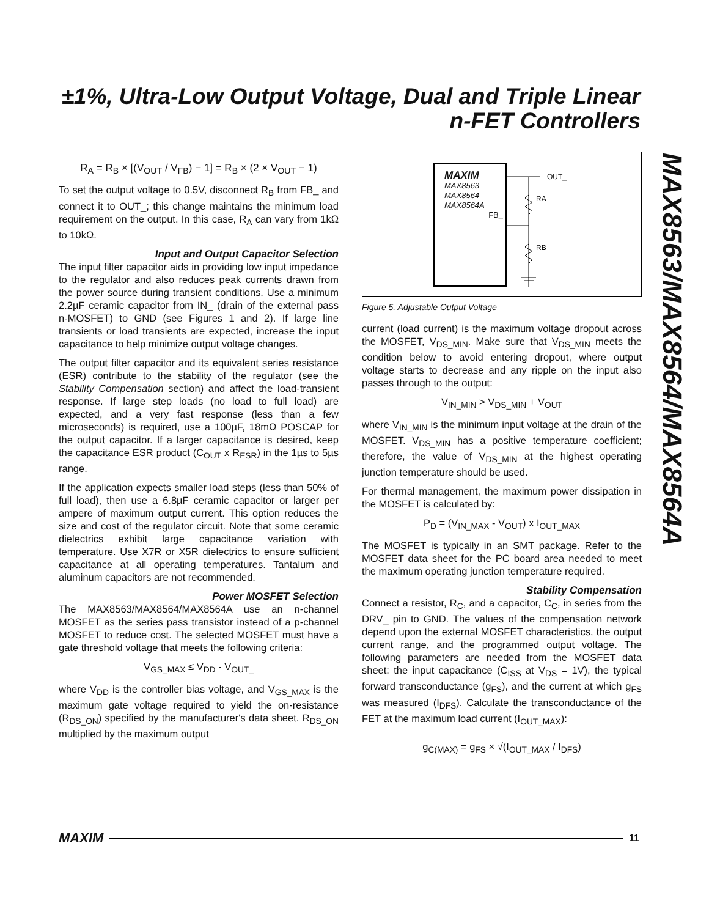±1%, Ultra-Low Output Voltage, Dual and Triple Linear n-FET Controllers
MAX8563/MAX8564/MAX8564A
R<sub>A</sub> = R<sub>B</sub> × [(V<sub>OUT</sub> / V<sub>FB</sub>) − 1] = R<sub>B</sub> × (2 × V<sub>OUT</sub> − 1)
To set the output voltage to 0.5V, disconnect R<sub>B</sub> from FB_ and connect it to OUT_; this change maintains the minimum load requirement on the output. In this case, R<sub>A</sub> can vary from 1kΩ to 10kΩ.
Input and Output Capacitor Selection
The input filter capacitor aids in providing low input impedance to the regulator and also reduces peak currents drawn from the power source during transient conditions. Use a minimum 2.2µF ceramic capacitor from IN_ (drain of the external pass n-MOSFET) to GND (see Figures 1 and 2). If large line transients or load transients are expected, increase the input capacitance to help minimize output voltage changes.
The output filter capacitor and its equivalent series resistance (ESR) contribute to the stability of the regulator (see the Stability Compensation section) and affect the load-transient response. If large step loads (no load to full load) are expected, and a very fast response (less than a few microseconds) is required, use a 100µF, 18mΩ POSCAP for the output capacitor. If a larger capacitance is desired, keep the capacitance ESR product (C<sub>OUT</sub> x R<sub>ESR</sub>) in the 1µs to 5µs range.
If the application expects smaller load steps (less than 50% of full load), then use a 6.8µF ceramic capacitor or larger per ampere of maximum output current. This option reduces the size and cost of the regulator circuit. Note that some ceramic dielectrics exhibit large capacitance variation with temperature. Use X7R or X5R dielectrics to ensure sufficient capacitance at all operating temperatures. Tantalum and aluminum capacitors are not recommended.
Power MOSFET Selection
The MAX8563/MAX8564/MAX8564A use an n-channel MOSFET as the series pass transistor instead of a p-channel MOSFET to reduce cost. The selected MOSFET must have a gate threshold voltage that meets the following criteria:
V<sub>GS_MAX</sub> ≤ V<sub>DD</sub> - V<sub>OUT_</sub>
where V<sub>DD</sub> is the controller bias voltage, and V<sub>GS_MAX</sub> is the maximum gate voltage required to yield the on-resistance (R<sub>DS_ON</sub>) specified by the manufacturer's data sheet. R<sub>DS_ON</sub> multiplied by the maximum output
MAXIM
MAX8563
MAX8564
MAX8564A
FB_
OUT_
RA
RB
Figure 5. Adjustable Output Voltage
current (load current) is the maximum voltage dropout across the MOSFET, V<sub>DS_MIN</sub>. Make sure that V<sub>DS_MIN</sub> meets the condition below to avoid entering dropout, where output voltage starts to decrease and any ripple on the input also passes through to the output:
V<sub>IN_MIN</sub> > V<sub>DS_MIN</sub> + V<sub>OUT</sub>
where V<sub>IN_MIN</sub> is the minimum input voltage at the drain of the MOSFET. V<sub>DS_MIN</sub> has a positive temperature coefficient; therefore, the value of V<sub>DS_MIN</sub> at the highest operating junction temperature should be used.
For thermal management, the maximum power dissipation in the MOSFET is calculated by:
P<sub>D</sub> = (V<sub>IN_MAX</sub> - V<sub>OUT</sub>) x I<sub>OUT_MAX</sub>
The MOSFET is typically in an SMT package. Refer to the MOSFET data sheet for the PC board area needed to meet the maximum operating junction temperature required.
Stability Compensation
Connect a resistor, R<sub>C</sub>, and a capacitor, C<sub>C</sub>, in series from the DRV_ pin to GND. The values of the compensation network depend upon the external MOSFET characteristics, the output current range, and the programmed output voltage. The following parameters are needed from the MOSFET data sheet: the input capacitance (C<sub>ISS</sub> at V<sub>DS</sub> = 1V), the typical forward transconductance (g<sub>FS</sub>), and the current at which g<sub>FS</sub> was measured (I<sub>DFS</sub>). Calculate the transconductance of the FET at the maximum load current (I<sub>OUT_MAX</sub>):
g<sub>C(MAX)</sub> = g<sub>FS</sub> × √(I<sub>OUT_MAX</sub> / I<sub>DFS</sub>)
MAXIM 11